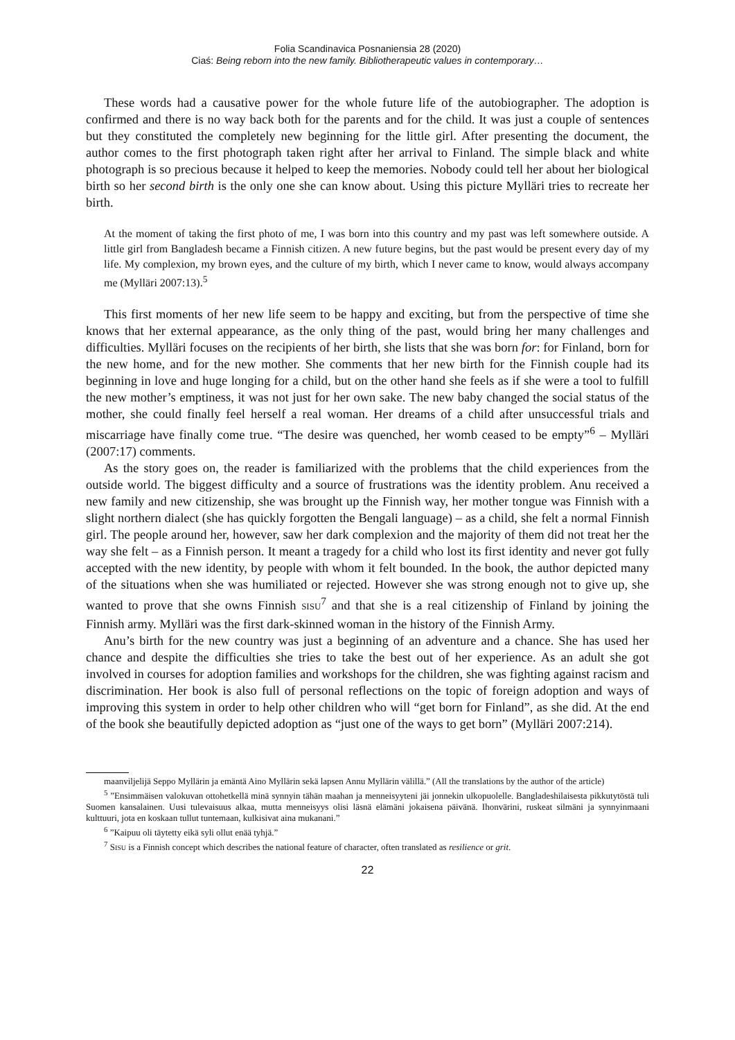Folia Scandinavica Posnaniensia 28 (2020)
Ciaś: Being reborn into the new family. Bibliotherapeutic values in contemporary…
These words had a causative power for the whole future life of the autobiographer. The adoption is confirmed and there is no way back both for the parents and for the child. It was just a couple of sentences but they constituted the completely new beginning for the little girl. After presenting the document, the author comes to the first photograph taken right after her arrival to Finland. The simple black and white photograph is so precious because it helped to keep the memories. Nobody could tell her about her biological birth so her second birth is the only one she can know about. Using this picture Mylläri tries to recreate her birth.
At the moment of taking the first photo of me, I was born into this country and my past was left somewhere outside. A little girl from Bangladesh became a Finnish citizen. A new future begins, but the past would be present every day of my life. My complexion, my brown eyes, and the culture of my birth, which I never came to know, would always accompany me (Mylläri 2007:13).<sup>5</sup>
This first moments of her new life seem to be happy and exciting, but from the perspective of time she knows that her external appearance, as the only thing of the past, would bring her many challenges and difficulties. Mylläri focuses on the recipients of her birth, she lists that she was born for: for Finland, born for the new home, and for the new mother. She comments that her new birth for the Finnish couple had its beginning in love and huge longing for a child, but on the other hand she feels as if she were a tool to fulfill the new mother’s emptiness, it was not just for her own sake. The new baby changed the social status of the mother, she could finally feel herself a real woman. Her dreams of a child after unsuccessful trials and miscarriage have finally come true. “The desire was quenched, her womb ceased to be empty”<sup>6</sup> – Mylläri (2007:17) comments.
As the story goes on, the reader is familiarized with the problems that the child experiences from the outside world. The biggest difficulty and a source of frustrations was the identity problem. Anu received a new family and new citizenship, she was brought up the Finnish way, her mother tongue was Finnish with a slight northern dialect (she has quickly forgotten the Bengali language) – as a child, she felt a normal Finnish girl. The people around her, however, saw her dark complexion and the majority of them did not treat her the way she felt – as a Finnish person. It meant a tragedy for a child who lost its first identity and never got fully accepted with the new identity, by people with whom it felt bounded. In the book, the author depicted many of the situations when she was humiliated or rejected. However she was strong enough not to give up, she wanted to prove that she owns Finnish SISU<sup>7</sup> and that she is a real citizenship of Finland by joining the Finnish army. Mylläri was the first dark-skinned woman in the history of the Finnish Army.
Anu’s birth for the new country was just a beginning of an adventure and a chance. She has used her chance and despite the difficulties she tries to take the best out of her experience. As an adult she got involved in courses for adoption families and workshops for the children, she was fighting against racism and discrimination. Her book is also full of personal reflections on the topic of foreign adoption and ways of improving this system in order to help other children who will “get born for Finland”, as she did. At the end of the book she beautifully depicted adoption as “just one of the ways to get born” (Mylläri 2007:214).
maanviljelijä Seppo Myllärin ja emäntä Aino Myllärin sekä lapsen Annu Myllärin välillä.” (All the translations by the author of the article)
<sup>5</sup> ”Ensimmäisen valokuvan ottohetkellä minä synnyin tähän maahan ja menneisyyteni jäi jonnekin ulkopuolelle. Bangladeshilaisesta pikkutytöstä tuli Suomen kansalainen. Uusi tulevaisuus alkaa, mutta menneisyys olisi läsnä elämäni jokaisena päivänä. Ihonvärini, ruskeat silmäni ja synnyinmaani kulttuuri, jota en koskaan tullut tuntemaan, kulkisivat aina mukanani.”
<sup>6</sup> ”Kaipuu oli täytetty eikä syli ollut enää tyhjä.”
<sup>7</sup> SISU is a Finnish concept which describes the national feature of character, often translated as resilience or grit.
22